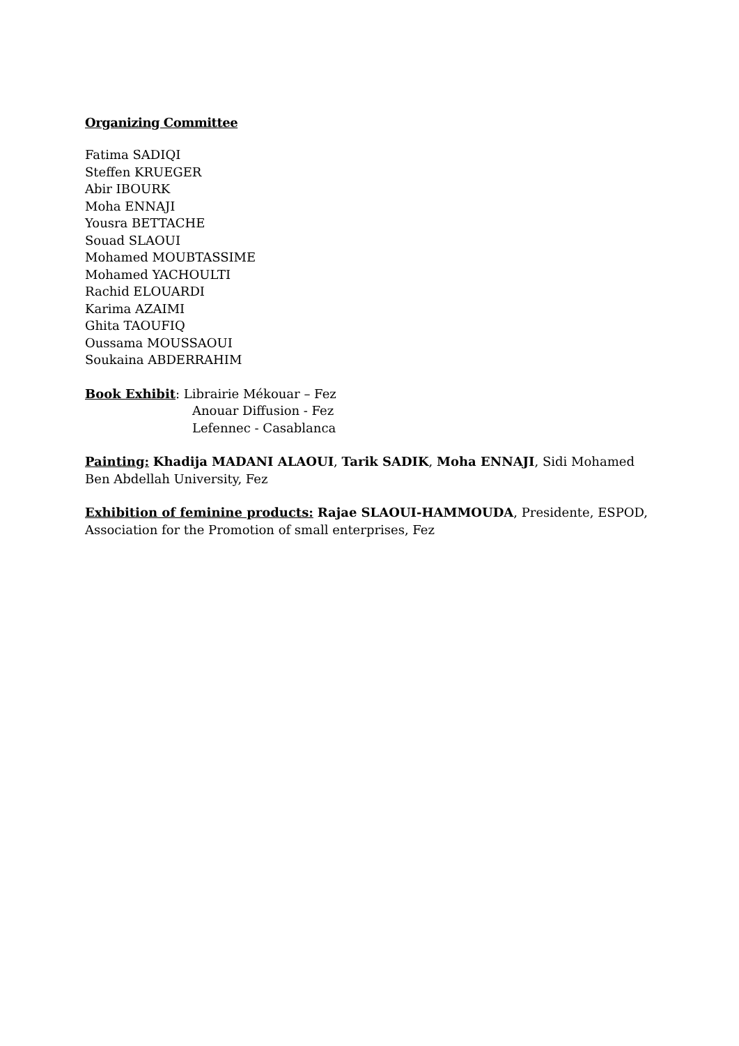Organizing Committee
Fatima SADIQI
Steffen KRUEGER
Abir IBOURK
Moha ENNAJI
Yousra BETTACHE
Souad SLAOUI
Mohamed MOUBTASSIME
Mohamed YACHOULTI
Rachid ELOUARDI
Karima AZAIMI
Ghita TAOUFIQ
Oussama MOUSSAOUI
Soukaina ABDERRAHIM
Book Exhibit: Librairie Mékouar – Fez
Anouar Diffusion - Fez
Lefennec - Casablanca
Painting: Khadija MADANI ALAOUI, Tarik SADIK, Moha ENNAJI, Sidi Mohamed Ben Abdellah University, Fez
Exhibition of feminine products: Rajae SLAOUI-HAMMOUDA, Presidente, ESPOD, Association for the Promotion of small enterprises, Fez